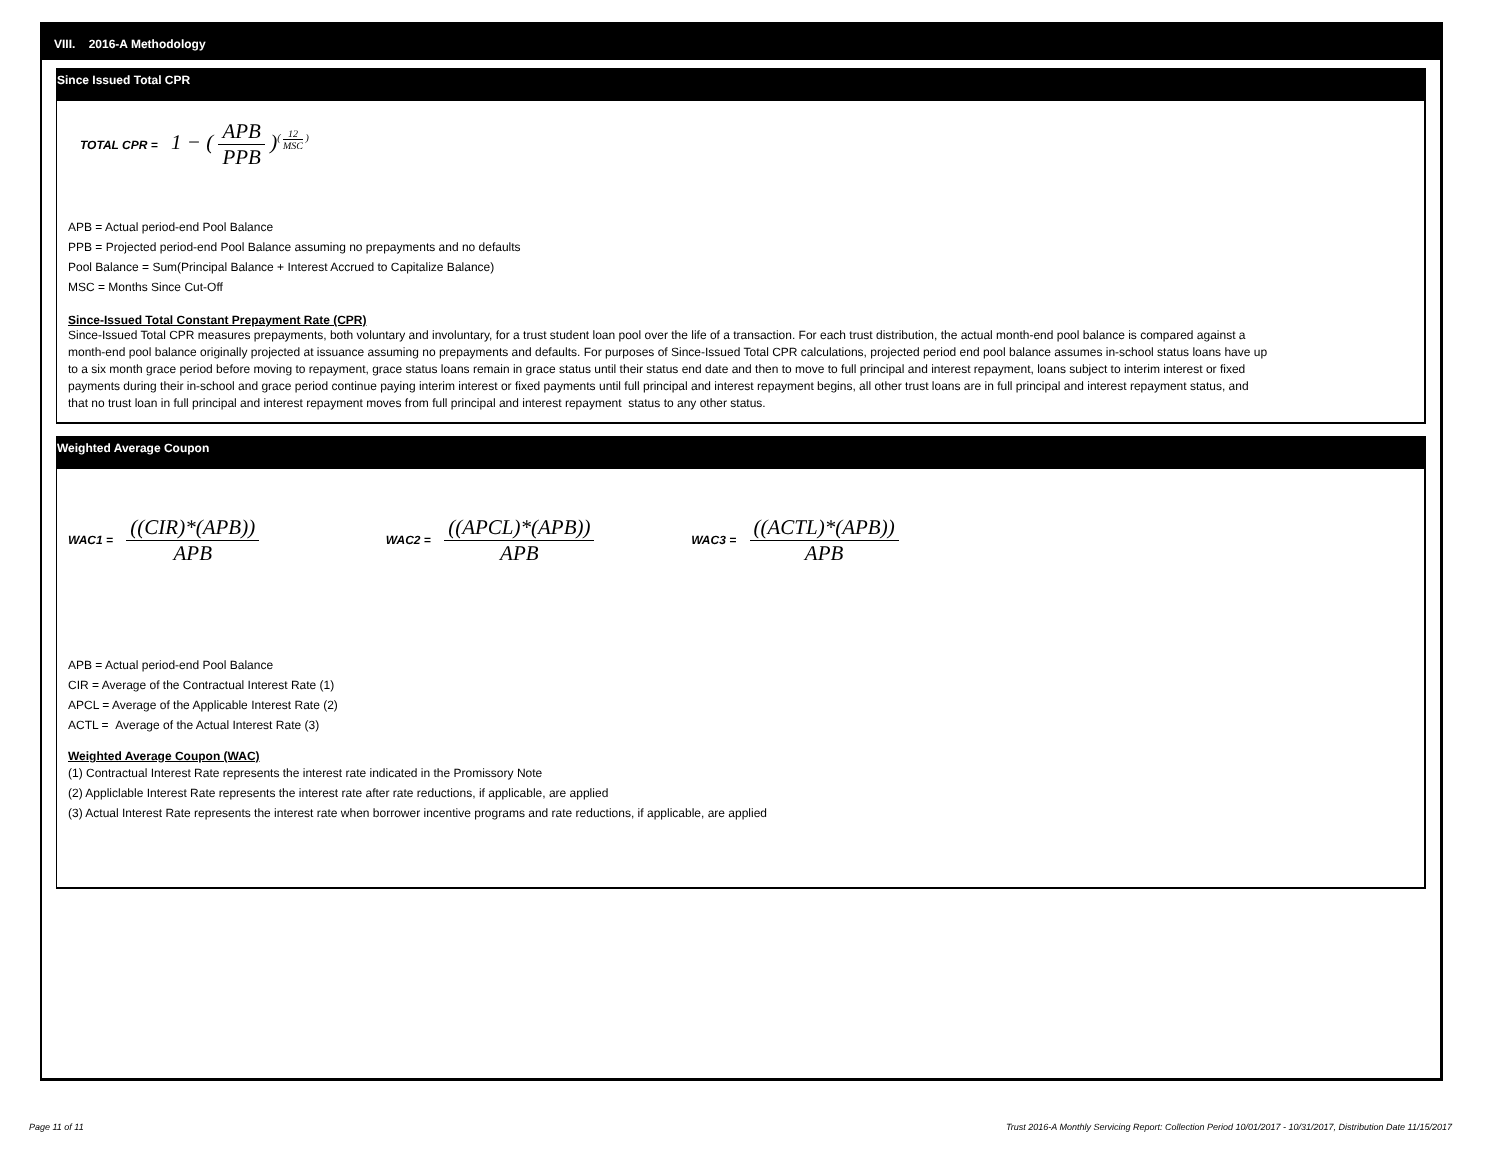VIII. 2016-A Methodology
Since Issued Total CPR
TOTAL CPR = 1 − (
APB
PPB
)<sup>( 12 MSC )</sup>
APB = Actual period-end Pool Balance
PPB = Projected period-end Pool Balance assuming no prepayments and no defaults
Pool Balance = Sum(Principal Balance + Interest Accrued to Capitalize Balance)
MSC = Months Since Cut-Off
Since-Issued Total Constant Prepayment Rate (CPR)
Since-Issued Total CPR measures prepayments, both voluntary and involuntary, for a trust student loan pool over the life of a transaction. For each trust distribution, the actual month-end pool balance is compared against a month-end pool balance originally projected at issuance assuming no prepayments and defaults. For purposes of Since-Issued Total CPR calculations, projected period end pool balance assumes in-school status loans have up to a six month grace period before moving to repayment, grace status loans remain in grace status until their status end date and then to move to full principal and interest repayment, loans subject to interim interest or fixed payments during their in-school and grace period continue paying interim interest or fixed payments until full principal and interest repayment begins, all other trust loans are in full principal and interest repayment status, and that no trust loan in full principal and interest repayment moves from full principal and interest repayment status to any other status.
Weighted Average Coupon
WAC1 =
((CIR)*(APB))
APB
WAC2 =
((APCL)*(APB))
APB
WAC3 =
((ACTL)*(APB))
APB
APB = Actual period-end Pool Balance
CIR = Average of the Contractual Interest Rate (1)
APCL = Average of the Applicable Interest Rate (2)
ACTL = Average of the Actual Interest Rate (3)
Weighted Average Coupon (WAC)
(1) Contractual Interest Rate represents the interest rate indicated in the Promissory Note
(2) Appliclable Interest Rate represents the interest rate after rate reductions, if applicable, are applied
(3) Actual Interest Rate represents the interest rate when borrower incentive programs and rate reductions, if applicable, are applied
Page 11 of 11
Trust 2016-A Monthly Servicing Report: Collection Period 10/01/2017 - 10/31/2017, Distribution Date 11/15/2017